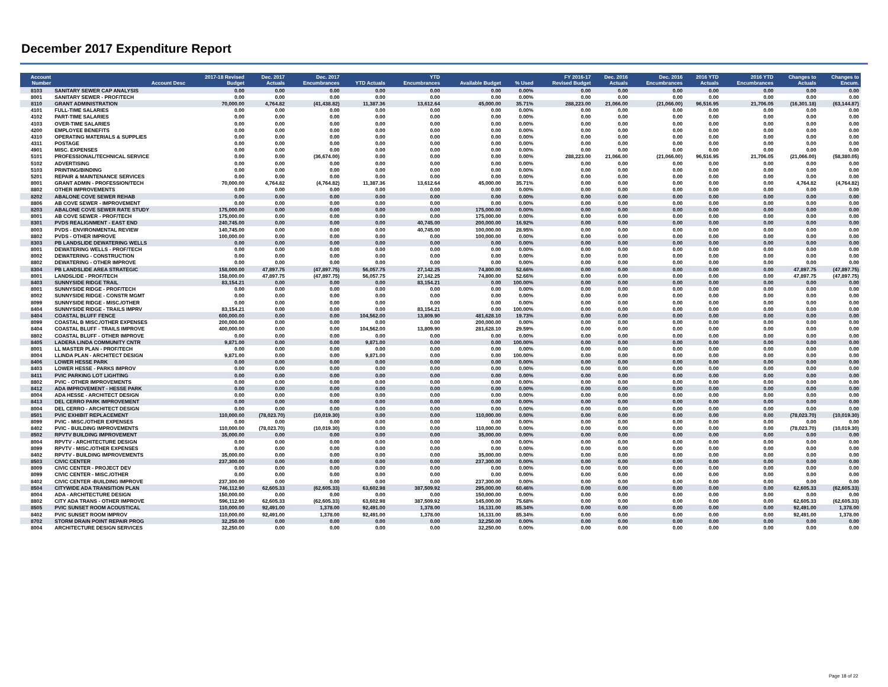December 2017 Expenditure Report
| Account Number | Account Desc | 2017-18 Revised Budget | Dec. 2017 Actuals | Dec. 2017 Encumbrances | YTD Actuals | YTD Encumbrances | Available Budget | % Used | FY 2016-17 Revised Budget | Dec. 2016 Actuals | Dec. 2016 Encumbrances | 2016 YTD Actuals | 2016 YTD Encumbrances | Changes to Actuals | Changes to Encum. |
| --- | --- | --- | --- | --- | --- | --- | --- | --- | --- | --- | --- | --- | --- | --- | --- |
| 8103 | SANITARY SEWER CAP ANALYSIS | 0.00 | 0.00 | 0.00 | 0.00 | 0.00 | 0.00 | 0.00% | 0.00 | 0.00 | 0.00 | 0.00 | 0.00 | 0.00 | 0.00 |
| 8001 | SANITARY SEWER - PROF/TECH | 0.00 | 0.00 | 0.00 | 0.00 | 0.00 | 0.00 | 0.00% | 0.00 | 0.00 | 0.00 | 0.00 | 0.00 | 0.00 | 0.00 |
| 8110 | GRANT ADMINISTRATION | 70,000.00 | 4,764.82 | (41,438.82) | 11,387.36 | 13,612.64 | 45,000.00 | 35.71% | 288,223.00 | 21,066.00 | (21,066.00) | 96,516.95 | 21,706.05 | (16,301.18) | (63,144.87) |
| 4101 | FULL-TIME SALARIES | 0.00 | 0.00 | 0.00 | 0.00 | 0.00 | 0.00 | 0.00% | 0.00 | 0.00 | 0.00 | 0.00 | 0.00 | 0.00 | 0.00 |
| 4102 | PART-TIME SALARIES | 0.00 | 0.00 | 0.00 | 0.00 | 0.00 | 0.00 | 0.00% | 0.00 | 0.00 | 0.00 | 0.00 | 0.00 | 0.00 | 0.00 |
| 4103 | OVER-TIME SALARIES | 0.00 | 0.00 | 0.00 | 0.00 | 0.00 | 0.00 | 0.00% | 0.00 | 0.00 | 0.00 | 0.00 | 0.00 | 0.00 | 0.00 |
| 4200 | EMPLOYEE BENEFITS | 0.00 | 0.00 | 0.00 | 0.00 | 0.00 | 0.00 | 0.00% | 0.00 | 0.00 | 0.00 | 0.00 | 0.00 | 0.00 | 0.00 |
| 4310 | OPERATING MATERIALS & SUPPLIES | 0.00 | 0.00 | 0.00 | 0.00 | 0.00 | 0.00 | 0.00% | 0.00 | 0.00 | 0.00 | 0.00 | 0.00 | 0.00 | 0.00 |
| 4311 | POSTAGE | 0.00 | 0.00 | 0.00 | 0.00 | 0.00 | 0.00 | 0.00% | 0.00 | 0.00 | 0.00 | 0.00 | 0.00 | 0.00 | 0.00 |
| 4901 | MISC. EXPENSES | 0.00 | 0.00 | 0.00 | 0.00 | 0.00 | 0.00 | 0.00% | 0.00 | 0.00 | 0.00 | 0.00 | 0.00 | 0.00 | 0.00 |
| 5101 | PROFESSIONAL/TECHNICAL SERVICE | 0.00 | 0.00 | (36,674.00) | 0.00 | 0.00 | 0.00 | 0.00% | 288,223.00 | 21,066.00 | (21,066.00) | 96,516.95 | 21,706.05 | (21,066.00) | (58,380.05) |
| 5102 | ADVERTISING | 0.00 | 0.00 | 0.00 | 0.00 | 0.00 | 0.00 | 0.00% | 0.00 | 0.00 | 0.00 | 0.00 | 0.00 | 0.00 | 0.00 |
| 5103 | PRINTING/BINDING | 0.00 | 0.00 | 0.00 | 0.00 | 0.00 | 0.00 | 0.00% | 0.00 | 0.00 | 0.00 | 0.00 | 0.00 | 0.00 | 0.00 |
| 5201 | REPAIR & MAINTENANCE SERVICES | 0.00 | 0.00 | 0.00 | 0.00 | 0.00 | 0.00 | 0.00% | 0.00 | 0.00 | 0.00 | 0.00 | 0.00 | 0.00 | 0.00 |
| 8001 | GRANT ADMIN - PROFESSION/TECH | 70,000.00 | 4,764.82 | (4,764.82) | 11,387.36 | 13,612.64 | 45,000.00 | 35.71% | 0.00 | 0.00 | 0.00 | 0.00 | 0.00 | 4,764.82 | (4,764.82) |
| 8802 | OTHER IMPROVEMENTS | 0.00 | 0.00 | 0.00 | 0.00 | 0.00 | 0.00 | 0.00% | 0.00 | 0.00 | 0.00 | 0.00 | 0.00 | 0.00 | 0.00 |
| 8202 | ABALONE COVE SEWER REHAB | 0.00 | 0.00 | 0.00 | 0.00 | 0.00 | 0.00 | 0.00% | 0.00 | 0.00 | 0.00 | 0.00 | 0.00 | 0.00 | 0.00 |
| 8806 | AB COVE SEWER - IMPROVEMENT | 0.00 | 0.00 | 0.00 | 0.00 | 0.00 | 0.00 | 0.00% | 0.00 | 0.00 | 0.00 | 0.00 | 0.00 | 0.00 | 0.00 |
| 8203 | ABALONE COVE SEWER RATE STUDY | 175,000.00 | 0.00 | 0.00 | 0.00 | 0.00 | 175,000.00 | 0.00% | 0.00 | 0.00 | 0.00 | 0.00 | 0.00 | 0.00 | 0.00 |
| 8001 | AB COVE SEWER - PROF/TECH | 175,000.00 | 0.00 | 0.00 | 0.00 | 0.00 | 175,000.00 | 0.00% | 0.00 | 0.00 | 0.00 | 0.00 | 0.00 | 0.00 | 0.00 |
| 8301 | PVDS REALIGNMENT - EAST END | 240,745.00 | 0.00 | 0.00 | 0.00 | 40,745.00 | 200,000.00 | 16.92% | 0.00 | 0.00 | 0.00 | 0.00 | 0.00 | 0.00 | 0.00 |
| 8003 | PVDS - ENVIRONMENTAL REVIEW | 140,745.00 | 0.00 | 0.00 | 0.00 | 40,745.00 | 100,000.00 | 28.95% | 0.00 | 0.00 | 0.00 | 0.00 | 0.00 | 0.00 | 0.00 |
| 8802 | PVDS - OTHER IMPROVE | 100,000.00 | 0.00 | 0.00 | 0.00 | 0.00 | 100,000.00 | 0.00% | 0.00 | 0.00 | 0.00 | 0.00 | 0.00 | 0.00 | 0.00 |
| 8303 | PB LANDSLIDE DEWATERING WELLS | 0.00 | 0.00 | 0.00 | 0.00 | 0.00 | 0.00 | 0.00% | 0.00 | 0.00 | 0.00 | 0.00 | 0.00 | 0.00 | 0.00 |
| 8001 | DEWATERING WELLS - PROF/TECH | 0.00 | 0.00 | 0.00 | 0.00 | 0.00 | 0.00 | 0.00% | 0.00 | 0.00 | 0.00 | 0.00 | 0.00 | 0.00 | 0.00 |
| 8002 | DEWATERING - CONSTRUCTION | 0.00 | 0.00 | 0.00 | 0.00 | 0.00 | 0.00 | 0.00% | 0.00 | 0.00 | 0.00 | 0.00 | 0.00 | 0.00 | 0.00 |
| 8802 | DEWATERING - OTHER IMPROVE | 0.00 | 0.00 | 0.00 | 0.00 | 0.00 | 0.00 | 0.00% | 0.00 | 0.00 | 0.00 | 0.00 | 0.00 | 0.00 | 0.00 |
| 8304 | PB LANDSLIDE AREA STRATEGIC | 158,000.00 | 47,897.75 | (47,897.75) | 56,057.75 | 27,142.25 | 74,800.00 | 52.66% | 0.00 | 0.00 | 0.00 | 0.00 | 0.00 | 47,897.75 | (47,897.75) |
| 8001 | LANDSLIDE - PROF/TECH | 158,000.00 | 47,897.75 | (47,897.75) | 56,057.75 | 27,142.25 | 74,800.00 | 52.66% | 0.00 | 0.00 | 0.00 | 0.00 | 0.00 | 47,897.75 | (47,897.75) |
| 8403 | SUNNYSIDE RIDGE TRAIL | 83,154.21 | 0.00 | 0.00 | 0.00 | 83,154.21 | 0.00 | 100.00% | 0.00 | 0.00 | 0.00 | 0.00 | 0.00 | 0.00 | 0.00 |
| 8001 | SUNNYSIDE RIDGE - PROF/TECH | 0.00 | 0.00 | 0.00 | 0.00 | 0.00 | 0.00 | 0.00% | 0.00 | 0.00 | 0.00 | 0.00 | 0.00 | 0.00 | 0.00 |
| 8002 | SUNNYSIDE RIDGE - CONSTR MGMT | 0.00 | 0.00 | 0.00 | 0.00 | 0.00 | 0.00 | 0.00% | 0.00 | 0.00 | 0.00 | 0.00 | 0.00 | 0.00 | 0.00 |
| 8099 | SUNNYSIDE RIDGE - MISC./OTHER | 0.00 | 0.00 | 0.00 | 0.00 | 0.00 | 0.00 | 0.00% | 0.00 | 0.00 | 0.00 | 0.00 | 0.00 | 0.00 | 0.00 |
| 8404 | SUNNYSIDE RIDGE - TRAILS IMPRV | 83,154.21 | 0.00 | 0.00 | 0.00 | 83,154.21 | 0.00 | 100.00% | 0.00 | 0.00 | 0.00 | 0.00 | 0.00 | 0.00 | 0.00 |
| 8404 | COASTAL BLUFF FENCE | 600,000.00 | 0.00 | 0.00 | 104,562.00 | 13,809.90 | 481,628.10 | 19.73% | 0.00 | 0.00 | 0.00 | 0.00 | 0.00 | 0.00 | 0.00 |
| 8099 | COASTAL B MISC./OTHER EXPENSES | 200,000.00 | 0.00 | 0.00 | 0.00 | 0.00 | 200,000.00 | 0.00% | 0.00 | 0.00 | 0.00 | 0.00 | 0.00 | 0.00 | 0.00 |
| 8404 | COASTAL BLUFF - TRAILS IMPROVE | 400,000.00 | 0.00 | 0.00 | 104,562.00 | 13,809.90 | 281,628.10 | 29.59% | 0.00 | 0.00 | 0.00 | 0.00 | 0.00 | 0.00 | 0.00 |
| 8802 | COASTAL BLUFF - OTHER IMPROVE | 0.00 | 0.00 | 0.00 | 0.00 | 0.00 | 0.00 | 0.00% | 0.00 | 0.00 | 0.00 | 0.00 | 0.00 | 0.00 | 0.00 |
| 8405 | LADERA LINDA COMMUNITY CNTR | 9,871.00 | 0.00 | 0.00 | 9,871.00 | 0.00 | 0.00 | 100.00% | 0.00 | 0.00 | 0.00 | 0.00 | 0.00 | 0.00 | 0.00 |
| 8001 | LL MASTER PLAN - PROF/TECH | 0.00 | 0.00 | 0.00 | 0.00 | 0.00 | 0.00 | 0.00% | 0.00 | 0.00 | 0.00 | 0.00 | 0.00 | 0.00 | 0.00 |
| 8004 | LLINDA PLAN - ARCHITECT DESIGN | 9,871.00 | 0.00 | 0.00 | 9,871.00 | 0.00 | 0.00 | 100.00% | 0.00 | 0.00 | 0.00 | 0.00 | 0.00 | 0.00 | 0.00 |
| 8406 | LOWER HESSE PARK | 0.00 | 0.00 | 0.00 | 0.00 | 0.00 | 0.00 | 0.00% | 0.00 | 0.00 | 0.00 | 0.00 | 0.00 | 0.00 | 0.00 |
| 8403 | LOWER HESSE - PARKS IMPROV | 0.00 | 0.00 | 0.00 | 0.00 | 0.00 | 0.00 | 0.00% | 0.00 | 0.00 | 0.00 | 0.00 | 0.00 | 0.00 | 0.00 |
| 8411 | PVIC PARKING LOT LIGHTING | 0.00 | 0.00 | 0.00 | 0.00 | 0.00 | 0.00 | 0.00% | 0.00 | 0.00 | 0.00 | 0.00 | 0.00 | 0.00 | 0.00 |
| 8802 | PVIC - OTHER IMPROVEMENTS | 0.00 | 0.00 | 0.00 | 0.00 | 0.00 | 0.00 | 0.00% | 0.00 | 0.00 | 0.00 | 0.00 | 0.00 | 0.00 | 0.00 |
| 8412 | ADA IMPROVEMENT - HESSE PARK | 0.00 | 0.00 | 0.00 | 0.00 | 0.00 | 0.00 | 0.00% | 0.00 | 0.00 | 0.00 | 0.00 | 0.00 | 0.00 | 0.00 |
| 8004 | ADA HESSE - ARCHITECT DESIGN | 0.00 | 0.00 | 0.00 | 0.00 | 0.00 | 0.00 | 0.00% | 0.00 | 0.00 | 0.00 | 0.00 | 0.00 | 0.00 | 0.00 |
| 8413 | DEL CERRO PARK IMPROVEMENT | 0.00 | 0.00 | 0.00 | 0.00 | 0.00 | 0.00 | 0.00% | 0.00 | 0.00 | 0.00 | 0.00 | 0.00 | 0.00 | 0.00 |
| 8004 | DEL CERRO - ARCHITECT DESIGN | 0.00 | 0.00 | 0.00 | 0.00 | 0.00 | 0.00 | 0.00% | 0.00 | 0.00 | 0.00 | 0.00 | 0.00 | 0.00 | 0.00 |
| 8501 | PVIC EXHIBIT REPLACEMENT | 110,000.00 | (78,023.70) | (10,019.30) | 0.00 | 0.00 | 110,000.00 | 0.00% | 0.00 | 0.00 | 0.00 | 0.00 | 0.00 | (78,023.70) | (10,019.30) |
| 8099 | PVIC - MISC./OTHER EXPENSES | 0.00 | 0.00 | 0.00 | 0.00 | 0.00 | 0.00 | 0.00% | 0.00 | 0.00 | 0.00 | 0.00 | 0.00 | 0.00 | 0.00 |
| 8402 | PVIC - BUILDING IMPROVEMENTS | 110,000.00 | (78,023.70) | (10,019.30) | 0.00 | 0.00 | 110,000.00 | 0.00% | 0.00 | 0.00 | 0.00 | 0.00 | 0.00 | (78,023.70) | (10,019.30) |
| 8502 | RPVTV BUILDING IMPROVEMENT | 35,000.00 | 0.00 | 0.00 | 0.00 | 0.00 | 35,000.00 | 0.00% | 0.00 | 0.00 | 0.00 | 0.00 | 0.00 | 0.00 | 0.00 |
| 8004 | RPVTV - ARCHITECTURE DESIGN | 0.00 | 0.00 | 0.00 | 0.00 | 0.00 | 0.00 | 0.00% | 0.00 | 0.00 | 0.00 | 0.00 | 0.00 | 0.00 | 0.00 |
| 8099 | RPVTV - MISC./OTHER EXPENSES | 0.00 | 0.00 | 0.00 | 0.00 | 0.00 | 0.00 | 0.00% | 0.00 | 0.00 | 0.00 | 0.00 | 0.00 | 0.00 | 0.00 |
| 8402 | RPVTV - BUILDING IMPROVEMENTS | 35,000.00 | 0.00 | 0.00 | 0.00 | 0.00 | 35,000.00 | 0.00% | 0.00 | 0.00 | 0.00 | 0.00 | 0.00 | 0.00 | 0.00 |
| 8503 | CIVIC CENTER | 237,300.00 | 0.00 | 0.00 | 0.00 | 0.00 | 237,300.00 | 0.00% | 0.00 | 0.00 | 0.00 | 0.00 | 0.00 | 0.00 | 0.00 |
| 8009 | CIVIC CENTER - PROJECT DEV | 0.00 | 0.00 | 0.00 | 0.00 | 0.00 | 0.00 | 0.00% | 0.00 | 0.00 | 0.00 | 0.00 | 0.00 | 0.00 | 0.00 |
| 8099 | CIVIC CENTER - MISC./OTHER | 0.00 | 0.00 | 0.00 | 0.00 | 0.00 | 0.00 | 0.00% | 0.00 | 0.00 | 0.00 | 0.00 | 0.00 | 0.00 | 0.00 |
| 8402 | CIVIC CENTER -BUILDING IMPROVE | 237,300.00 | 0.00 | 0.00 | 0.00 | 0.00 | 237,300.00 | 0.00% | 0.00 | 0.00 | 0.00 | 0.00 | 0.00 | 0.00 | 0.00 |
| 8504 | CITYWIDE ADA TRANSITION PLAN | 746,112.90 | 62,605.33 | (62,605.33) | 63,602.98 | 387,509.92 | 295,000.00 | 60.46% | 0.00 | 0.00 | 0.00 | 0.00 | 0.00 | 62,605.33 | (62,605.33) |
| 8004 | ADA - ARCHITECTURE DESIGN | 150,000.00 | 0.00 | 0.00 | 0.00 | 0.00 | 150,000.00 | 0.00% | 0.00 | 0.00 | 0.00 | 0.00 | 0.00 | 0.00 | 0.00 |
| 8802 | CITY ADA TRANS - OTHER IMPROVE | 596,112.90 | 62,605.33 | (62,605.33) | 63,602.98 | 387,509.92 | 145,000.00 | 75.68% | 0.00 | 0.00 | 0.00 | 0.00 | 0.00 | 62,605.33 | (62,605.33) |
| 8505 | PVIC SUNSET ROOM ACOUSTICAL | 110,000.00 | 92,491.00 | 1,378.00 | 92,491.00 | 1,378.00 | 16,131.00 | 85.34% | 0.00 | 0.00 | 0.00 | 0.00 | 0.00 | 92,491.00 | 1,378.00 |
| 8402 | PVIC SUNSET ROOM IMPROV | 110,000.00 | 92,491.00 | 1,378.00 | 92,491.00 | 1,378.00 | 16,131.00 | 85.34% | 0.00 | 0.00 | 0.00 | 0.00 | 0.00 | 92,491.00 | 1,378.00 |
| 8702 | STORM DRAIN POINT REPAIR PROG | 32,250.00 | 0.00 | 0.00 | 0.00 | 0.00 | 32,250.00 | 0.00% | 0.00 | 0.00 | 0.00 | 0.00 | 0.00 | 0.00 | 0.00 |
| 8004 | ARCHITECTURE DESIGN SERVICES | 32,250.00 | 0.00 | 0.00 | 0.00 | 0.00 | 32,250.00 | 0.00% | 0.00 | 0.00 | 0.00 | 0.00 | 0.00 | 0.00 | 0.00 |
Page 18 of 22